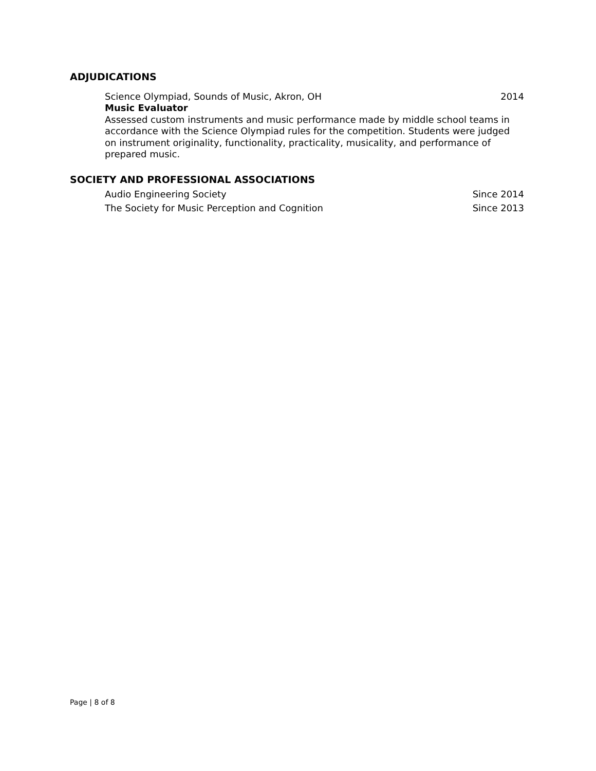ADJUDICATIONS
Science Olympiad, Sounds of Music, Akron, OH 2014
Music Evaluator
Assessed custom instruments and music performance made by middle school teams in accordance with the Science Olympiad rules for the competition. Students were judged on instrument originality, functionality, practicality, musicality, and performance of prepared music.
SOCIETY AND PROFESSIONAL ASSOCIATIONS
Audio Engineering Society Since 2014
The Society for Music Perception and Cognition Since 2013
Page | 8 of 8